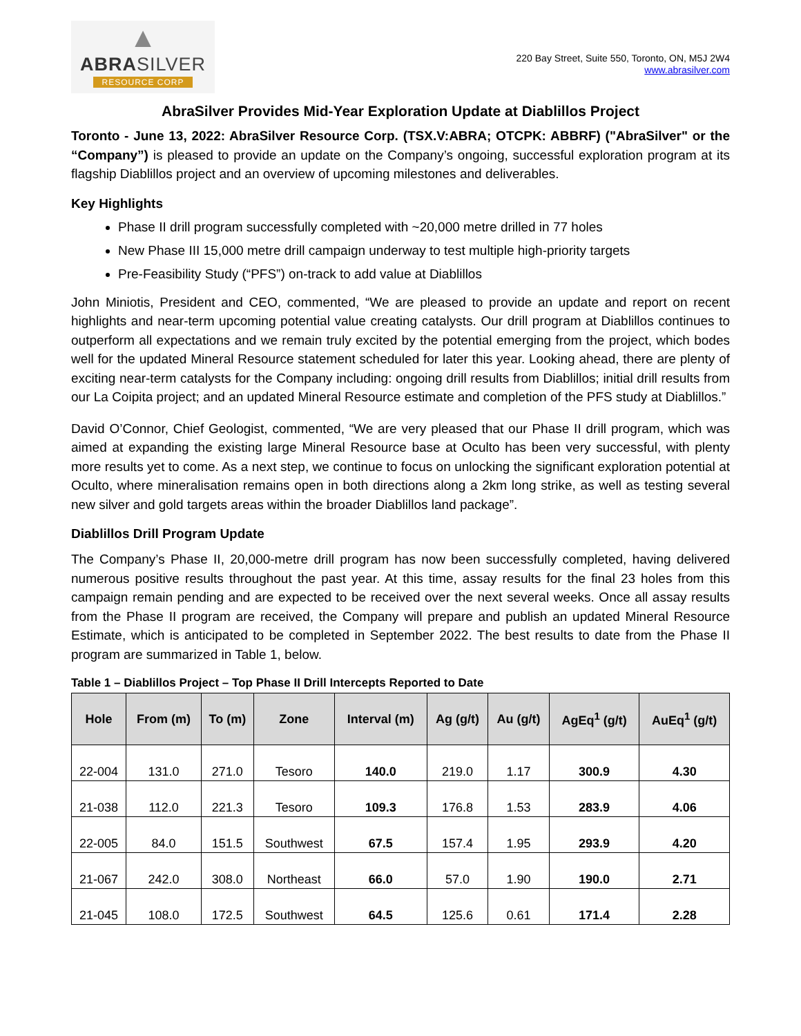▲
ABRASILVER
RESOURCE CORP
220 Bay Street, Suite 550, Toronto, ON, M5J 2W4
www.abrasilver.com
AbraSilver Provides Mid-Year Exploration Update at Diablillos Project
Toronto - June 13, 2022: AbraSilver Resource Corp. (TSX.V:ABRA; OTCPK: ABBRF) ("AbraSilver" or the “Company”) is pleased to provide an update on the Company’s ongoing, successful exploration program at its flagship Diablillos project and an overview of upcoming milestones and deliverables.
Key Highlights
Phase II drill program successfully completed with ~20,000 metre drilled in 77 holes
New Phase III 15,000 metre drill campaign underway to test multiple high-priority targets
Pre-Feasibility Study (“PFS”) on-track to add value at Diablillos
John Miniotis, President and CEO, commented, “We are pleased to provide an update and report on recent highlights and near-term upcoming potential value creating catalysts. Our drill program at Diablillos continues to outperform all expectations and we remain truly excited by the potential emerging from the project, which bodes well for the updated Mineral Resource statement scheduled for later this year. Looking ahead, there are plenty of exciting near-term catalysts for the Company including: ongoing drill results from Diablillos; initial drill results from our La Coipita project; and an updated Mineral Resource estimate and completion of the PFS study at Diablillos.”
David O’Connor, Chief Geologist, commented, “We are very pleased that our Phase II drill program, which was aimed at expanding the existing large Mineral Resource base at Oculto has been very successful, with plenty more results yet to come. As a next step, we continue to focus on unlocking the significant exploration potential at Oculto, where mineralisation remains open in both directions along a 2km long strike, as well as testing several new silver and gold targets areas within the broader Diablillos land package”.
Diablillos Drill Program Update
The Company’s Phase II, 20,000-metre drill program has now been successfully completed, having delivered numerous positive results throughout the past year. At this time, assay results for the final 23 holes from this campaign remain pending and are expected to be received over the next several weeks. Once all assay results from the Phase II program are received, the Company will prepare and publish an updated Mineral Resource Estimate, which is anticipated to be completed in September 2022. The best results to date from the Phase II program are summarized in Table 1, below.
Table 1 – Diablillos Project – Top Phase II Drill Intercepts Reported to Date
| Hole | From (m) | To (m) | Zone | Interval (m) | Ag (g/t) | Au (g/t) | AgEq<sup>1</sup> (g/t) | AuEq<sup>1</sup> (g/t) |
| --- | --- | --- | --- | --- | --- | --- | --- | --- |
| 22-004 | 131.0 | 271.0 | Tesoro | 140.0 | 219.0 | 1.17 | 300.9 | 4.30 |
| 21-038 | 112.0 | 221.3 | Tesoro | 109.3 | 176.8 | 1.53 | 283.9 | 4.06 |
| 22-005 | 84.0 | 151.5 | Southwest | 67.5 | 157.4 | 1.95 | 293.9 | 4.20 |
| 21-067 | 242.0 | 308.0 | Northeast | 66.0 | 57.0 | 1.90 | 190.0 | 2.71 |
| 21-045 | 108.0 | 172.5 | Southwest | 64.5 | 125.6 | 0.61 | 171.4 | 2.28 |